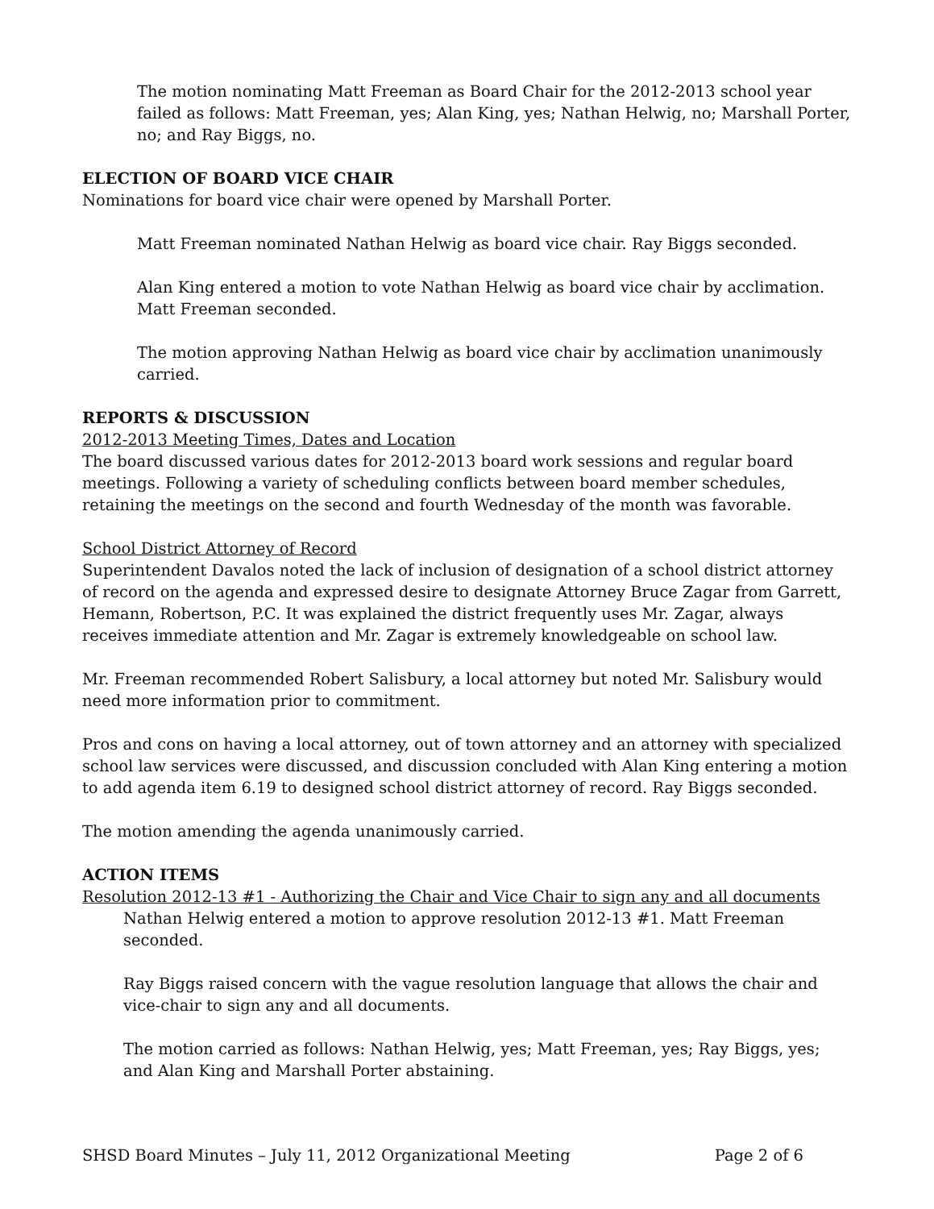The motion nominating Matt Freeman as Board Chair for the 2012-2013 school year failed as follows: Matt Freeman, yes; Alan King, yes; Nathan Helwig, no; Marshall Porter, no; and Ray Biggs, no.
ELECTION OF BOARD VICE CHAIR
Nominations for board vice chair were opened by Marshall Porter.
Matt Freeman nominated Nathan Helwig as board vice chair. Ray Biggs seconded.
Alan King entered a motion to vote Nathan Helwig as board vice chair by acclimation. Matt Freeman seconded.
The motion approving Nathan Helwig as board vice chair by acclimation unanimously carried.
REPORTS & DISCUSSION
2012-2013 Meeting Times, Dates and Location
The board discussed various dates for 2012-2013 board work sessions and regular board meetings. Following a variety of scheduling conflicts between board member schedules, retaining the meetings on the second and fourth Wednesday of the month was favorable.
School District Attorney of Record
Superintendent Davalos noted the lack of inclusion of designation of a school district attorney of record on the agenda and expressed desire to designate Attorney Bruce Zagar from Garrett, Hemann, Robertson, P.C. It was explained the district frequently uses Mr. Zagar, always receives immediate attention and Mr. Zagar is extremely knowledgeable on school law.
Mr. Freeman recommended Robert Salisbury, a local attorney but noted Mr. Salisbury would need more information prior to commitment.
Pros and cons on having a local attorney, out of town attorney and an attorney with specialized school law services were discussed, and discussion concluded with Alan King entering a motion to add agenda item 6.19 to designed school district attorney of record. Ray Biggs seconded.
The motion amending the agenda unanimously carried.
ACTION ITEMS
Resolution 2012-13 #1 - Authorizing the Chair and Vice Chair to sign any and all documents
Nathan Helwig entered a motion to approve resolution 2012-13 #1. Matt Freeman seconded.
Ray Biggs raised concern with the vague resolution language that allows the chair and vice-chair to sign any and all documents.
The motion carried as follows: Nathan Helwig, yes; Matt Freeman, yes; Ray Biggs, yes; and Alan King and Marshall Porter abstaining.
SHSD Board Minutes – July 11, 2012 Organizational Meeting Page 2 of 6